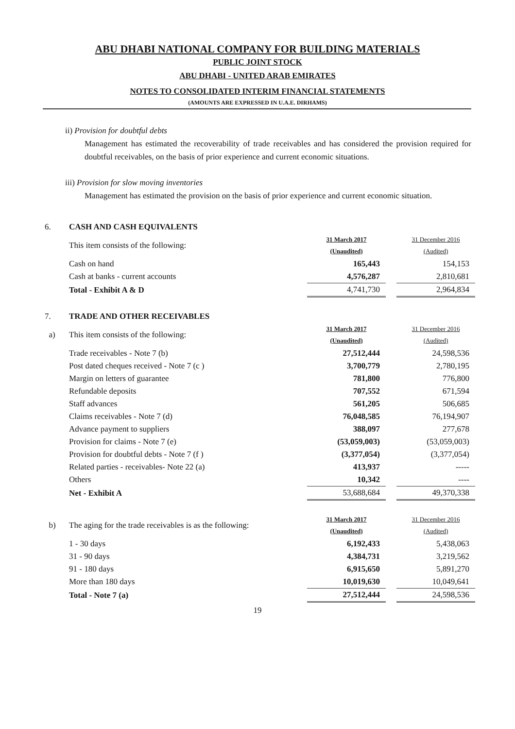ABU DHABI NATIONAL COMPANY FOR BUILDING MATERIALS
PUBLIC JOINT STOCK
ABU DHABI - UNITED ARAB EMIRATES
NOTES TO CONSOLIDATED INTERIM FINANCIAL STATEMENTS
(AMOUNTS ARE EXPRESSED IN U.A.E. DIRHAMS)
ii) Provision for doubtful debts
Management has estimated the recoverability of trade receivables and has considered the provision required for doubtful receivables, on the basis of prior experience and current economic situations.
iii) Provision for slow moving inventories
Management has estimated the provision on the basis of prior experience and current economic situation.
| 6. | CASH AND CASH EQUIVALENTS | | | |
| | This item consists of the following: | 31 March 2017 (Unaudited) | | 31 December 2016 (Audited) |
| | Cash on hand | 165,443 | | 154,153 |
| | Cash at banks - current accounts | 4,576,287 | | 2,810,681 |
| | Total - Exhibit A & D | 4,741,730 | | 2,964,834 |
| 7. | TRADE AND OTHER RECEIVABLES | | | |
| a) | This item consists of the following: | 31 March 2017 (Unaudited) | | 31 December 2016 (Audited) |
| | Trade receivables - Note 7 (b) | 27,512,444 | | 24,598,536 |
| | Post dated cheques received - Note 7 (c ) | 3,700,779 | | 2,780,195 |
| | Margin on letters of guarantee | 781,800 | | 776,800 |
| | Refundable deposits | 707,552 | | 671,594 |
| | Staff advances | 561,205 | | 506,685 |
| | Claims receivables - Note 7 (d) | 76,048,585 | | 76,194,907 |
| | Advance payment to suppliers | 388,097 | | 277,678 |
| | Provision for claims - Note 7 (e) | (53,059,003) | | (53,059,003) |
| | Provision for doubtful debts - Note 7 (f ) | (3,377,054) | | (3,377,054) |
| | Related parties - receivables- Note 22 (a) | 413,937 | | ----- |
| | Others | 10,342 | | ---- |
| | Net - Exhibit A | 53,688,684 | | 49,370,338 |
| b) | The aging for the trade receivables is as the following: | 31 March 2017 (Unaudited) | | 31 December 2016 (Audited) |
| | 1 - 30 days | 6,192,433 | | 5,438,063 |
| | 31 - 90 days | 4,384,731 | | 3,219,562 |
| | 91 - 180 days | 6,915,650 | | 5,891,270 |
| | More than 180 days | 10,019,630 | | 10,049,641 |
| | Total - Note 7 (a) | 27,512,444 | | 24,598,536 |
19